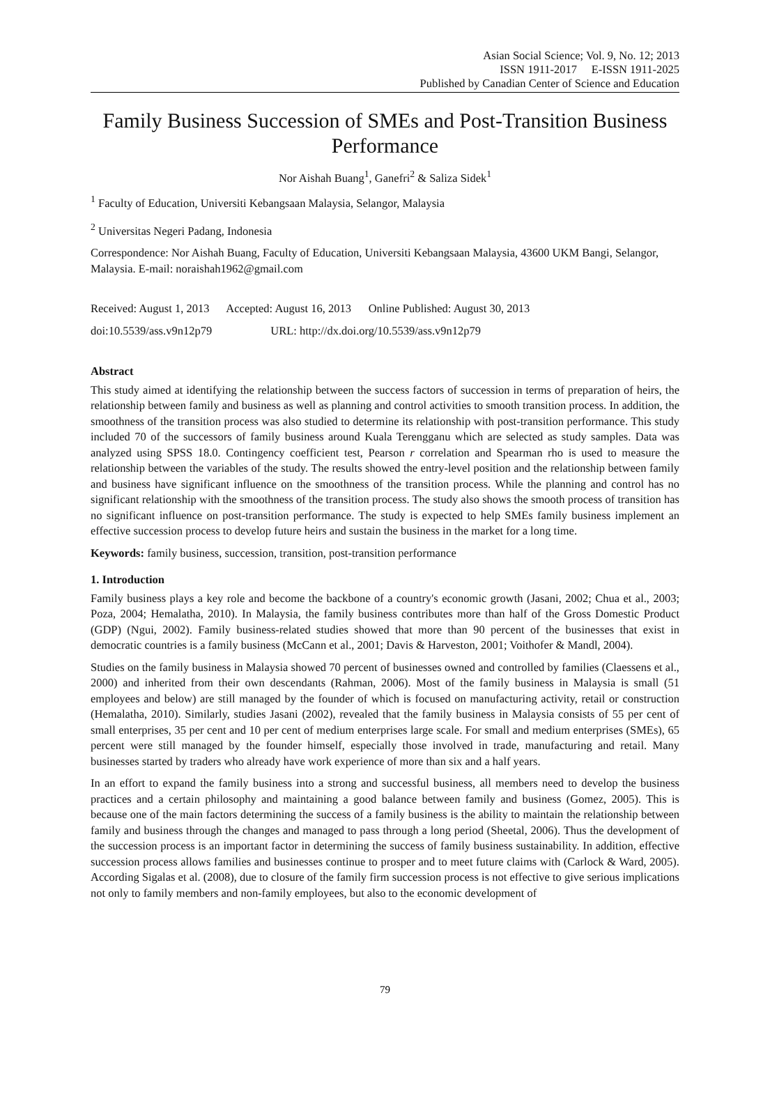Asian Social Science; Vol. 9, No. 12; 2013
ISSN 1911-2017 E-ISSN 1911-2025
Published by Canadian Center of Science and Education
Family Business Succession of SMEs and Post-Transition Business Performance
Nor Aishah Buang<sup>1</sup>, Ganefri<sup>2</sup> & Saliza Sidek<sup>1</sup>
<sup>1</sup> Faculty of Education, Universiti Kebangsaan Malaysia, Selangor, Malaysia
<sup>2</sup> Universitas Negeri Padang, Indonesia
Correspondence: Nor Aishah Buang, Faculty of Education, Universiti Kebangsaan Malaysia, 43600 UKM Bangi, Selangor, Malaysia. E-mail: noraishah1962@gmail.com
Received: August 1, 2013 Accepted: August 16, 2013 Online Published: August 30, 2013
doi:10.5539/ass.v9n12p79 URL: http://dx.doi.org/10.5539/ass.v9n12p79
Abstract
This study aimed at identifying the relationship between the success factors of succession in terms of preparation of heirs, the relationship between family and business as well as planning and control activities to smooth transition process. In addition, the smoothness of the transition process was also studied to determine its relationship with post-transition performance. This study included 70 of the successors of family business around Kuala Terengganu which are selected as study samples. Data was analyzed using SPSS 18.0. Contingency coefficient test, Pearson r correlation and Spearman rho is used to measure the relationship between the variables of the study. The results showed the entry-level position and the relationship between family and business have significant influence on the smoothness of the transition process. While the planning and control has no significant relationship with the smoothness of the transition process. The study also shows the smooth process of transition has no significant influence on post-transition performance. The study is expected to help SMEs family business implement an effective succession process to develop future heirs and sustain the business in the market for a long time.
Keywords: family business, succession, transition, post-transition performance
1. Introduction
Family business plays a key role and become the backbone of a country's economic growth (Jasani, 2002; Chua et al., 2003; Poza, 2004; Hemalatha, 2010). In Malaysia, the family business contributes more than half of the Gross Domestic Product (GDP) (Ngui, 2002). Family business-related studies showed that more than 90 percent of the businesses that exist in democratic countries is a family business (McCann et al., 2001; Davis & Harveston, 2001; Voithofer & Mandl, 2004).
Studies on the family business in Malaysia showed 70 percent of businesses owned and controlled by families (Claessens et al., 2000) and inherited from their own descendants (Rahman, 2006). Most of the family business in Malaysia is small (51 employees and below) are still managed by the founder of which is focused on manufacturing activity, retail or construction (Hemalatha, 2010). Similarly, studies Jasani (2002), revealed that the family business in Malaysia consists of 55 per cent of small enterprises, 35 per cent and 10 per cent of medium enterprises large scale. For small and medium enterprises (SMEs), 65 percent were still managed by the founder himself, especially those involved in trade, manufacturing and retail. Many businesses started by traders who already have work experience of more than six and a half years.
In an effort to expand the family business into a strong and successful business, all members need to develop the business practices and a certain philosophy and maintaining a good balance between family and business (Gomez, 2005). This is because one of the main factors determining the success of a family business is the ability to maintain the relationship between family and business through the changes and managed to pass through a long period (Sheetal, 2006). Thus the development of the succession process is an important factor in determining the success of family business sustainability. In addition, effective succession process allows families and businesses continue to prosper and to meet future claims with (Carlock & Ward, 2005). According Sigalas et al. (2008), due to closure of the family firm succession process is not effective to give serious implications not only to family members and non-family employees, but also to the economic development of
79